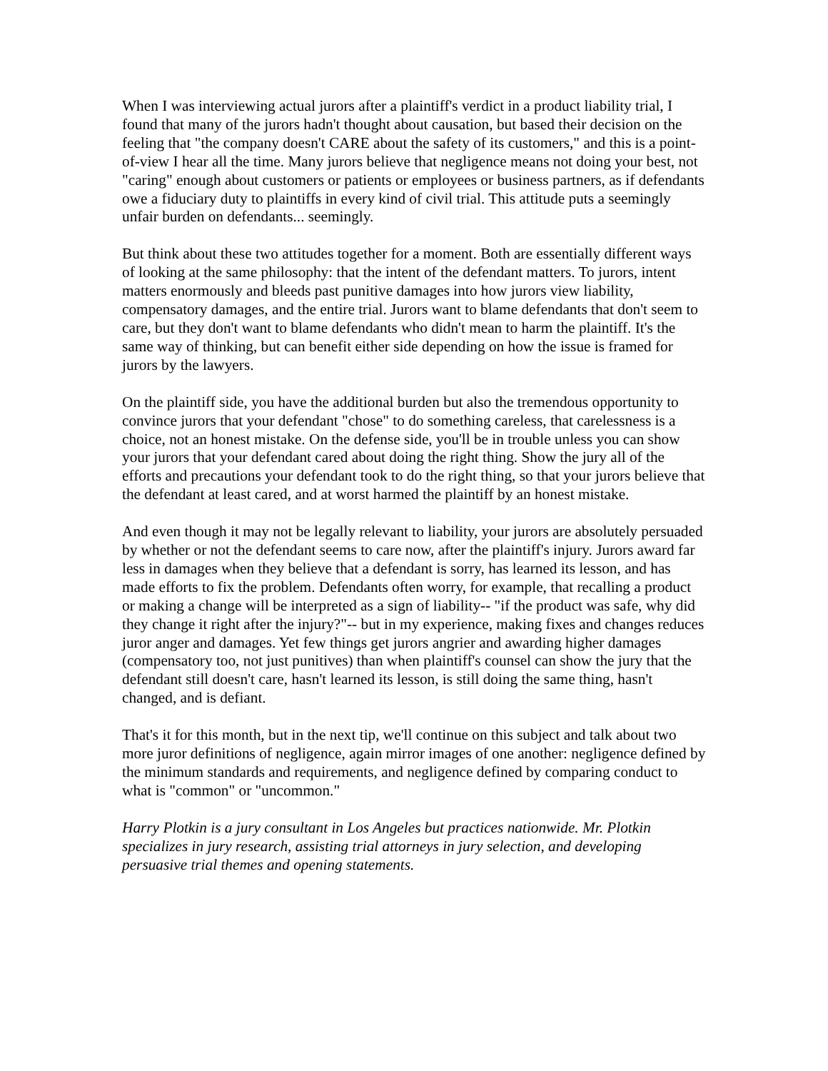When I was interviewing actual jurors after a plaintiff's verdict in a product liability trial, I found that many of the jurors hadn't thought about causation, but based their decision on the feeling that "the company doesn't CARE about the safety of its customers," and this is a point-of-view I hear all the time. Many jurors believe that negligence means not doing your best, not "caring" enough about customers or patients or employees or business partners, as if defendants owe a fiduciary duty to plaintiffs in every kind of civil trial. This attitude puts a seemingly unfair burden on defendants... seemingly.
But think about these two attitudes together for a moment. Both are essentially different ways of looking at the same philosophy: that the intent of the defendant matters. To jurors, intent matters enormously and bleeds past punitive damages into how jurors view liability, compensatory damages, and the entire trial. Jurors want to blame defendants that don't seem to care, but they don't want to blame defendants who didn't mean to harm the plaintiff. It's the same way of thinking, but can benefit either side depending on how the issue is framed for jurors by the lawyers.
On the plaintiff side, you have the additional burden but also the tremendous opportunity to convince jurors that your defendant "chose" to do something careless, that carelessness is a choice, not an honest mistake. On the defense side, you'll be in trouble unless you can show your jurors that your defendant cared about doing the right thing. Show the jury all of the efforts and precautions your defendant took to do the right thing, so that your jurors believe that the defendant at least cared, and at worst harmed the plaintiff by an honest mistake.
And even though it may not be legally relevant to liability, your jurors are absolutely persuaded by whether or not the defendant seems to care now, after the plaintiff's injury. Jurors award far less in damages when they believe that a defendant is sorry, has learned its lesson, and has made efforts to fix the problem. Defendants often worry, for example, that recalling a product or making a change will be interpreted as a sign of liability-- "if the product was safe, why did they change it right after the injury?"-- but in my experience, making fixes and changes reduces juror anger and damages. Yet few things get jurors angrier and awarding higher damages (compensatory too, not just punitives) than when plaintiff's counsel can show the jury that the defendant still doesn't care, hasn't learned its lesson, is still doing the same thing, hasn't changed, and is defiant.
That's it for this month, but in the next tip, we'll continue on this subject and talk about two more juror definitions of negligence, again mirror images of one another: negligence defined by the minimum standards and requirements, and negligence defined by comparing conduct to what is "common" or "uncommon."
Harry Plotkin is a jury consultant in Los Angeles but practices nationwide. Mr. Plotkin specializes in jury research, assisting trial attorneys in jury selection, and developing persuasive trial themes and opening statements.